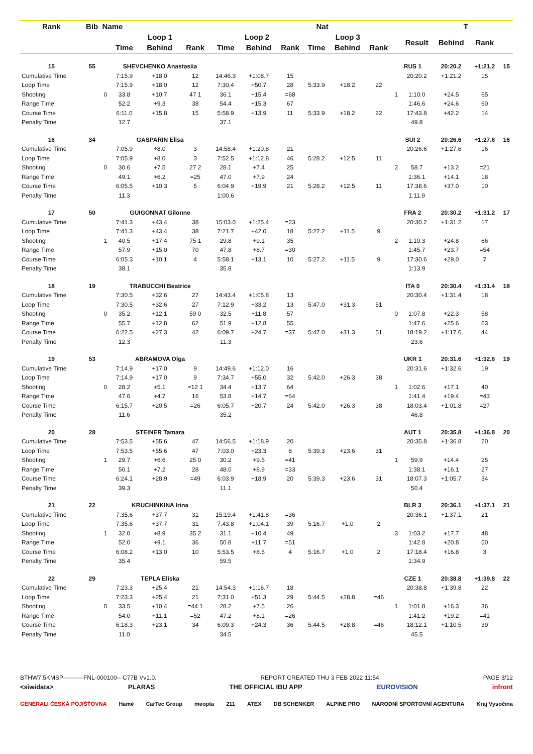| Rank | Bib | Name | | Nat | | | | | | T | | | | | | |
| --- | --- | --- | --- | --- | --- | --- | --- | --- | --- | --- | --- | --- | --- | --- | --- | --- |
| | | | Loop 1 | | | Loop 2 | | | Loop 3 | | | | Result | Behind | Rank | |
| | | | Time | Behind | Rank | Time | Behind | Rank | Time | Behind | Rank | | | | | |
| 15 | 55 | | SHEVCHENKO Anastasiia | | | | | | | | | RUS 1 | | 20:20.2 | +1:21.2 | 15 |
| Cumulative Time | | | 7:15.9 | +18.0 | 12 | 14:46.3 | +1:08.7 | 15 | | | | | 20:20.2 | +1:21.2 | 15 | |
| Loop Time | | | 7:15.9 | +18.0 | 12 | 7:30.4 | +50.7 | 28 | 5:33.9 | +18.2 | 22 | | | | | |
| Shooting | | 0 | 33.8 | +10.7 | 47 1 | 36.1 | +15.4 | =68 | | | | 1 | 1:10.0 | +24.5 | 65 | |
| Range Time | | | 52.2 | +9.3 | 38 | 54.4 | +15.3 | 67 | | | | | 1:46.6 | +24.6 | 60 | |
| Course Time | | | 6:11.0 | +15.8 | 15 | 5:58.9 | +13.9 | 11 | 5:33.9 | +18.2 | 22 | | 17:43.8 | +42.2 | 14 | |
| Penalty Time | | | 12.7 | | | 37.1 | | | | | | | 49.8 | | | |
| 16 | 34 | | GASPARIN Elisa | | | | | | | | | SUI 2 | | 20:26.6 | +1:27.6 | 16 |
| Cumulative Time | | | 7:05.9 | +8.0 | 3 | 14:58.4 | +1:20.8 | 21 | | | | | 20:26.6 | +1:27.6 | 16 | |
| Loop Time | | | 7:05.9 | +8.0 | 3 | 7:52.5 | +1:12.8 | 46 | 5:28.2 | +12.5 | 11 | | | | | |
| Shooting | | 0 | 30.6 | +7.5 | 27 2 | 28.1 | +7.4 | 25 | | | | 2 | 58.7 | +13.2 | =21 | |
| Range Time | | | 49.1 | +6.2 | =25 | 47.0 | +7.9 | 24 | | | | | 1:36.1 | +14.1 | 18 | |
| Course Time | | | 6:05.5 | +10.3 | 5 | 6:04.9 | +19.9 | 21 | 5:28.2 | +12.5 | 11 | | 17:38.6 | +37.0 | 10 | |
| Penalty Time | | | 11.3 | | | 1:00.6 | | | | | | | 1:11.9 | | | |
| 17 | 50 | | GUIGONNAT Gilonne | | | | | | | | | FRA 2 | | 20:30.2 | +1:31.2 | 17 |
| Cumulative Time | | | 7:41.3 | +43.4 | 38 | 15:03.0 | +1:25.4 | =23 | | | | | 20:30.2 | +1:31.2 | 17 | |
| Loop Time | | | 7:41.3 | +43.4 | 38 | 7:21.7 | +42.0 | 18 | 5:27.2 | +11.5 | 9 | | | | | |
| Shooting | | 1 | 40.5 | +17.4 | 75 1 | 29.8 | +9.1 | 35 | | | | 2 | 1:10.3 | +24.8 | 66 | |
| Range Time | | | 57.9 | +15.0 | 70 | 47.8 | +8.7 | =30 | | | | | 1:45.7 | +23.7 | =54 | |
| Course Time | | | 6:05.3 | +10.1 | 4 | 5:58.1 | +13.1 | 10 | 5:27.2 | +11.5 | 9 | | 17:30.6 | +29.0 | 7 | |
| Penalty Time | | | 38.1 | | | 35.8 | | | | | | | 1:13.9 | | | |
| 18 | 19 | | TRABUCCHI Beatrice | | | | | | | | | ITA 0 | | 20:30.4 | +1:31.4 | 18 |
| Cumulative Time | | | 7:30.5 | +32.6 | 27 | 14:43.4 | +1:05.8 | 13 | | | | | 20:30.4 | +1:31.4 | 18 | |
| Loop Time | | | 7:30.5 | +32.6 | 27 | 7:12.9 | +33.2 | 13 | 5:47.0 | +31.3 | 51 | | | | | |
| Shooting | | 0 | 35.2 | +12.1 | 59 0 | 32.5 | +11.8 | 57 | | | | 0 | 1:07.8 | +22.3 | 58 | |
| Range Time | | | 55.7 | +12.8 | 62 | 51.9 | +12.8 | 55 | | | | | 1:47.6 | +25.6 | 63 | |
| Course Time | | | 6:22.5 | +27.3 | 42 | 6:09.7 | +24.7 | =37 | 5:47.0 | +31.3 | 51 | | 18:19.2 | +1:17.6 | 44 | |
| Penalty Time | | | 12.3 | | | 11.3 | | | | | | | 23.6 | | | |
| 19 | 53 | | ABRAMOVA Olga | | | | | | | | | UKR 1 | | 20:31.6 | +1:32.6 | 19 |
| Cumulative Time | | | 7:14.9 | +17.0 | 9 | 14:49.6 | +1:12.0 | 16 | | | | | 20:31.6 | +1:32.6 | 19 | |
| Loop Time | | | 7:14.9 | +17.0 | 9 | 7:34.7 | +55.0 | 32 | 5:42.0 | +26.3 | 38 | | | | | |
| Shooting | | 0 | 28.2 | +5.1 | =12 1 | 34.4 | +13.7 | 64 | | | | 1 | 1:02.6 | +17.1 | 40 | |
| Range Time | | | 47.6 | +4.7 | 16 | 53.8 | +14.7 | =64 | | | | | 1:41.4 | +19.4 | =43 | |
| Course Time | | | 6:15.7 | +20.5 | =26 | 6:05.7 | +20.7 | 24 | 5:42.0 | +26.3 | 38 | | 18:03.4 | +1:01.8 | =27 | |
| Penalty Time | | | 11.6 | | | 35.2 | | | | | | | 46.8 | | | |
| 20 | 28 | | STEINER Tamara | | | | | | | | | AUT 1 | | 20:35.8 | +1:36.8 | 20 |
| Cumulative Time | | | 7:53.5 | +55.6 | 47 | 14:56.5 | +1:18.9 | 20 | | | | | 20:35.8 | +1:36.8 | 20 | |
| Loop Time | | | 7:53.5 | +55.6 | 47 | 7:03.0 | +23.3 | 8 | 5:39.3 | +23.6 | 31 | | | | | |
| Shooting | | 1 | 29.7 | +6.6 | 25 0 | 30.2 | +9.5 | =41 | | | | 1 | 59.9 | +14.4 | 25 | |
| Range Time | | | 50.1 | +7.2 | 28 | 48.0 | +8.9 | =33 | | | | | 1:38.1 | +16.1 | 27 | |
| Course Time | | | 6:24.1 | +28.9 | =49 | 6:03.9 | +18.9 | 20 | 5:39.3 | +23.6 | 31 | | 18:07.3 | +1:05.7 | 34 | |
| Penalty Time | | | 39.3 | | | 11.1 | | | | | | | 50.4 | | | |
| 21 | 22 | | KRUCHINKINA Irina | | | | | | | | | BLR 3 | | 20:36.1 | +1:37.1 | 21 |
| Cumulative Time | | | 7:35.6 | +37.7 | 31 | 15:19.4 | +1:41.8 | =36 | | | | | 20:36.1 | +1:37.1 | 21 | |
| Loop Time | | | 7:35.6 | +37.7 | 31 | 7:43.8 | +1:04.1 | 39 | 5:16.7 | +1.0 | 2 | | | | | |
| Shooting | | 1 | 32.0 | +8.9 | 35 2 | 31.1 | +10.4 | 49 | | | | 3 | 1:03.2 | +17.7 | 48 | |
| Range Time | | | 52.0 | +9.1 | 36 | 50.8 | +11.7 | =51 | | | | | 1:42.8 | +20.8 | 50 | |
| Course Time | | | 6:08.2 | +13.0 | 10 | 5:53.5 | +8.5 | 4 | 5:16.7 | +1.0 | 2 | | 17:18.4 | +16.8 | 3 | |
| Penalty Time | | | 35.4 | | | 59.5 | | | | | | | 1:34.9 | | | |
| 22 | 29 | | TEPLA Eliska | | | | | | | | | CZE 1 | | 20:38.8 | +1:39.8 | 22 |
| Cumulative Time | | | 7:23.3 | +25.4 | 21 | 14:54.3 | +1:16.7 | 18 | | | | | 20:38.8 | +1:39.8 | 22 | |
| Loop Time | | | 7:23.3 | +25.4 | 21 | 7:31.0 | +51.3 | 29 | 5:44.5 | +28.8 | =46 | | | | | |
| Shooting | | 0 | 33.5 | +10.4 | =44 1 | 28.2 | +7.5 | 26 | | | | 1 | 1:01.8 | +16.3 | 36 | |
| Range Time | | | 54.0 | +11.1 | =52 | 47.2 | +8.1 | =26 | | | | | 1:41.2 | +19.2 | =41 | |
| Course Time | | | 6:18.3 | +23.1 | 34 | 6:09.3 | +24.3 | 36 | 5:44.5 | +28.8 | =46 | | 18:12.1 | +1:10.5 | 39 | |
| Penalty Time | | | 11.0 | | | 34.5 | | | | | | | 45.5 | | | |
BTHW7.5KMSP----------FNL-000100-- C77B Vv1.0. REPORT CREATED THU 3 FEB 2022 11:54 PAGE 3/12
<siwidata> PLARAS THE OFFICIAL IBU APP EUROVISION infront
GENERALI ČESKÁ POJIŠŤOVNA Hamé CarTec Group meopta 211 ATEX DB SCHENKER ALPINE PRO NÁRODNÍ SPORTOVNÍ AGENTURA Kraj Vysočina